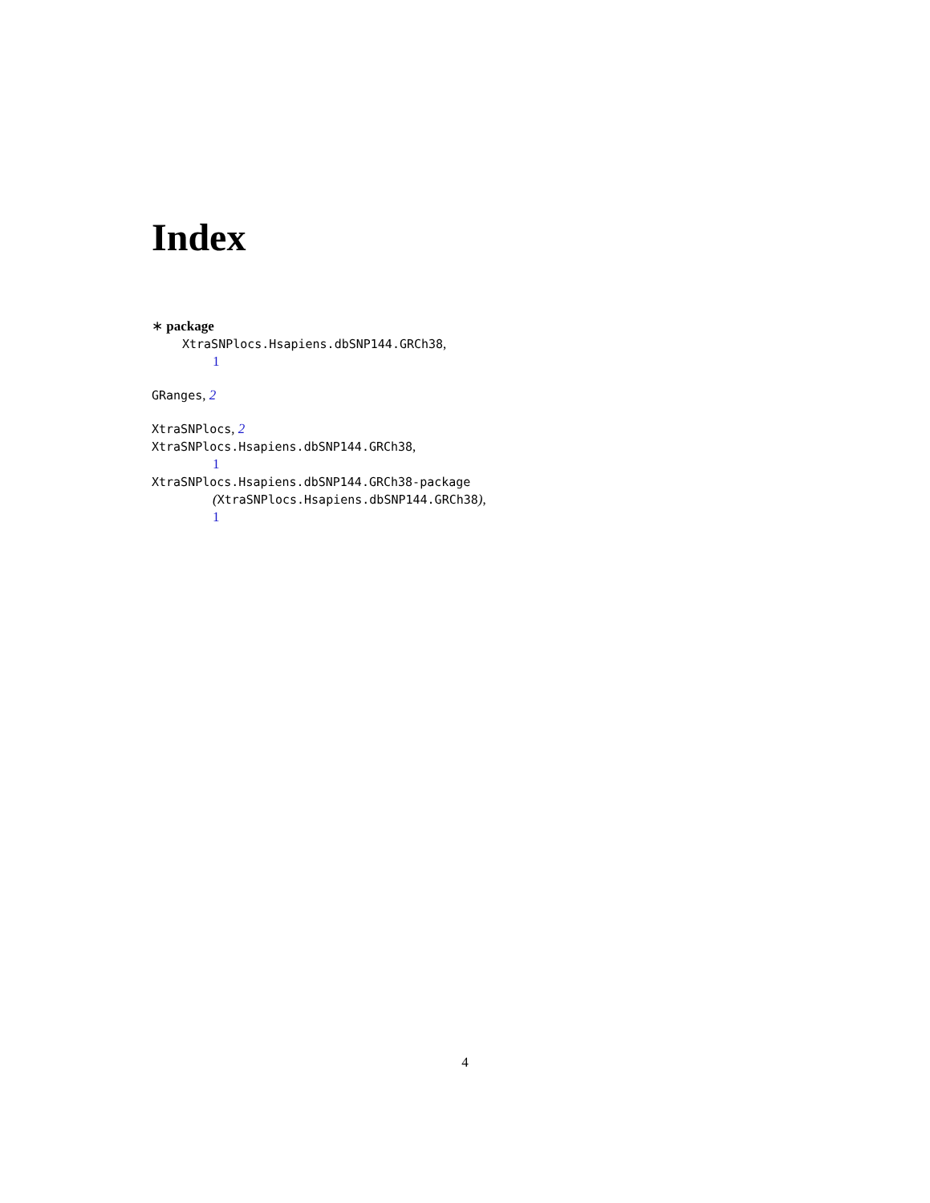Index
∗ package
XtraSNPlocs.Hsapiens.dbSNP144.GRCh38,
1
GRanges, 2
XtraSNPlocs, 2
XtraSNPlocs.Hsapiens.dbSNP144.GRCh38,
1
XtraSNPlocs.Hsapiens.dbSNP144.GRCh38-package
(XtraSNPlocs.Hsapiens.dbSNP144.GRCh38),
1
4